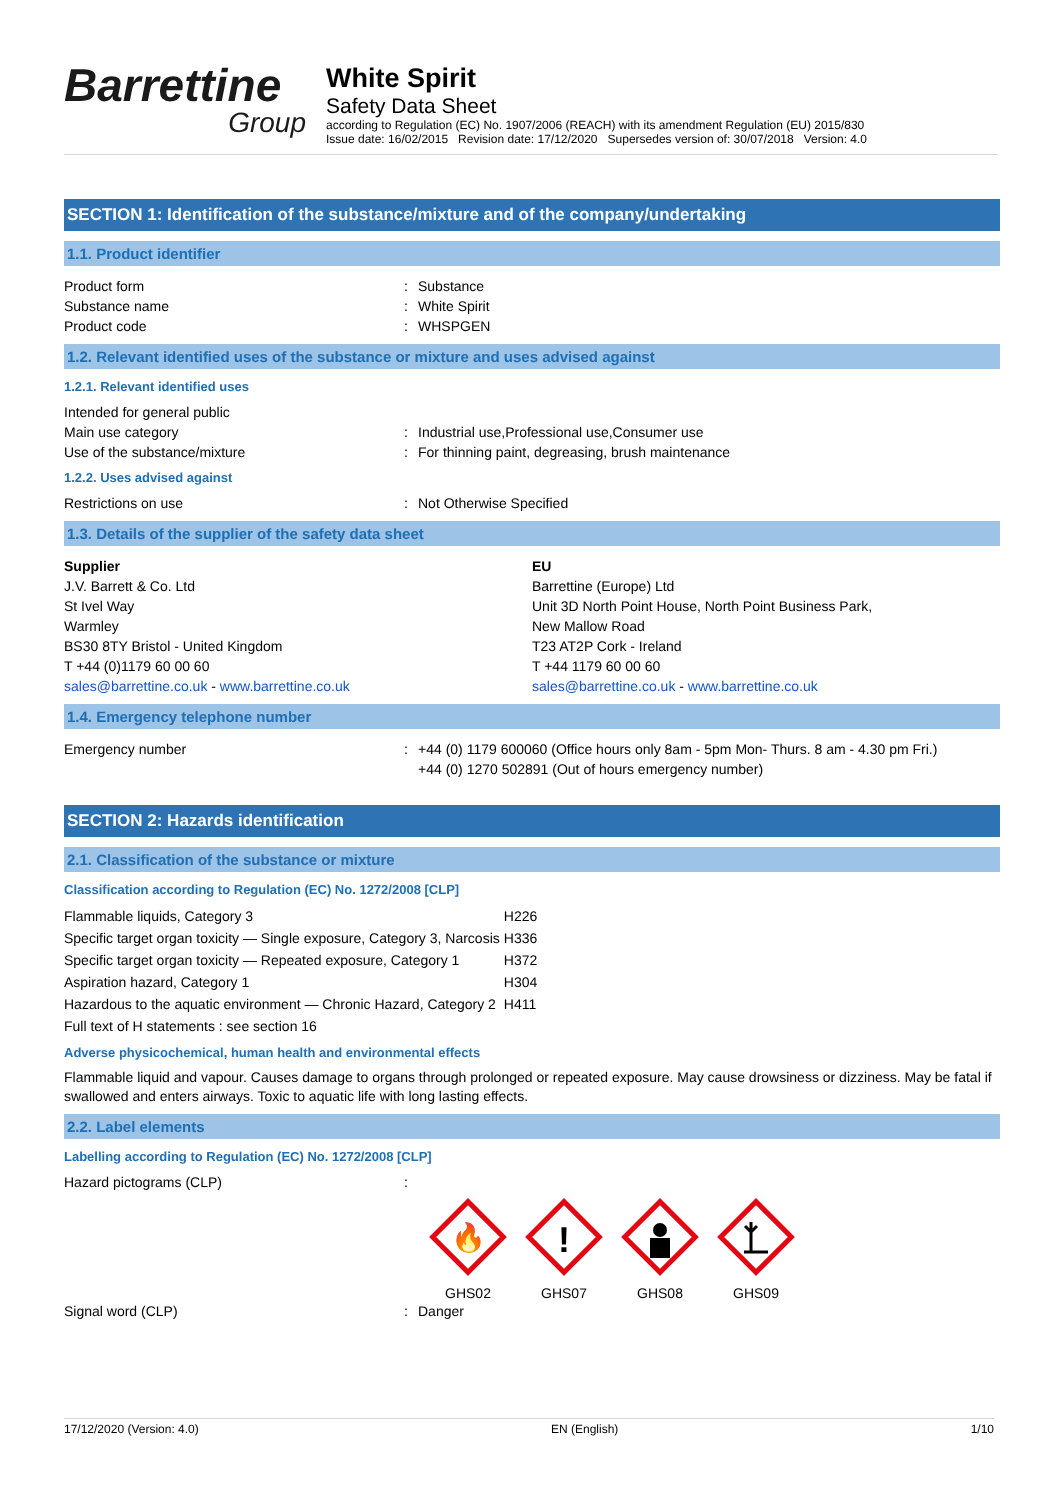Barrettine
Group
White Spirit
Safety Data Sheet
according to Regulation (EC) No. 1907/2006 (REACH) with its amendment Regulation (EU) 2015/830
Issue date: 16/02/2015 Revision date: 17/12/2020 Supersedes version of: 30/07/2018 Version: 4.0
SECTION 1: Identification of the substance/mixture and of the company/undertaking
1.1. Product identifier
Product form: Substance
Substance name: White Spirit
Product code: WHSPGEN
1.2. Relevant identified uses of the substance or mixture and uses advised against
1.2.1. Relevant identified uses
Intended for general public
Main use category: Industrial use,Professional use,Consumer use
Use of the substance/mixture: For thinning paint, degreasing, brush maintenance
1.2.2. Uses advised against
Restrictions on use: Not Otherwise Specified
1.3. Details of the supplier of the safety data sheet
Supplier
J.V. Barrett & Co. Ltd
St Ivel Way
Warmley
BS30 8TY Bristol - United Kingdom
T +44 (0)1179 60 00 60
sales@barrettine.co.uk - www.barrettine.co.uk
EU
Barrettine (Europe) Ltd
Unit 3D North Point House, North Point Business Park,
New Mallow Road
T23 AT2P Cork - Ireland
T +44 1179 60 00 60
sales@barrettine.co.uk - www.barrettine.co.uk
1.4. Emergency telephone number
Emergency number: +44 (0) 1179 600060 (Office hours only 8am - 5pm Mon- Thurs. 8 am - 4.30 pm Fri.)
+44 (0) 1270 502891 (Out of hours emergency number)
SECTION 2: Hazards identification
2.1. Classification of the substance or mixture
Classification according to Regulation (EC) No. 1272/2008 [CLP]
| Flammable liquids, Category 3 | H226 |
| Specific target organ toxicity — Single exposure, Category 3, Narcosis | H336 |
| Specific target organ toxicity — Repeated exposure, Category 1 | H372 |
| Aspiration hazard, Category 1 | H304 |
| Hazardous to the aquatic environment — Chronic Hazard, Category 2 | H411 |
| Full text of H statements : see section 16 | |
Adverse physicochemical, human health and environmental effects
Flammable liquid and vapour. Causes damage to organs through prolonged or repeated exposure. May cause drowsiness or dizziness. May be fatal if swallowed and enters airways. Toxic to aquatic life with long lasting effects.
2.2. Label elements
Labelling according to Regulation (EC) No. 1272/2008 [CLP]
Hazard pictograms (CLP):
🔥
GHS02
!
GHS07
GHS08
GHS09
Signal word (CLP): Danger
17/12/2020 (Version: 4.0) EN (English) 1/10